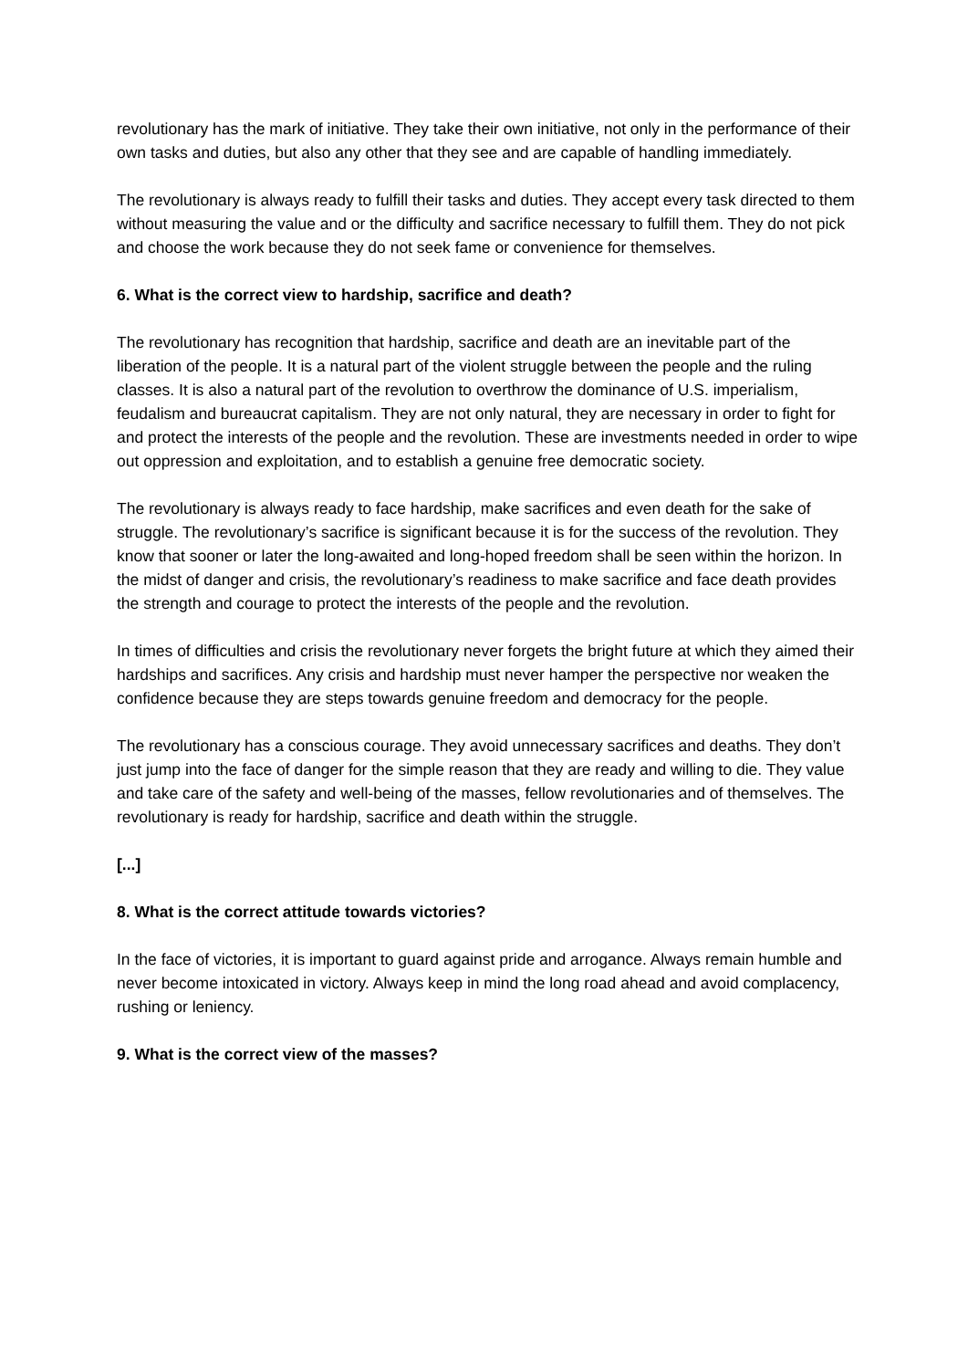revolutionary has the mark of initiative. They take their own initiative, not only in the performance of their own tasks and duties, but also any other that they see and are capable of handling immediately.
The revolutionary is always ready to fulfill their tasks and duties. They accept every task directed to them without measuring the value and or the difficulty and sacrifice necessary to fulfill them. They do not pick and choose the work because they do not seek fame or convenience for themselves.
6. What is the correct view to hardship, sacrifice and death?
The revolutionary has recognition that hardship, sacrifice and death are an inevitable part of the liberation of the people. It is a natural part of the violent struggle between the people and the ruling classes. It is also a natural part of the revolution to overthrow the dominance of U.S. imperialism, feudalism and bureaucrat capitalism. They are not only natural, they are necessary in order to fight for and protect the interests of the people and the revolution. These are investments needed in order to wipe out oppression and exploitation, and to establish a genuine free democratic society.
The revolutionary is always ready to face hardship, make sacrifices and even death for the sake of struggle. The revolutionary’s sacrifice is significant because it is for the success of the revolution. They know that sooner or later the long-awaited and long-hoped freedom shall be seen within the horizon. In the midst of danger and crisis, the revolutionary’s readiness to make sacrifice and face death provides the strength and courage to protect the interests of the people and the revolution.
In times of difficulties and crisis the revolutionary never forgets the bright future at which they aimed their hardships and sacrifices. Any crisis and hardship must never hamper the perspective nor weaken the confidence because they are steps towards genuine freedom and democracy for the people.
The revolutionary has a conscious courage. They avoid unnecessary sacrifices and deaths. They don’t just jump into the face of danger for the simple reason that they are ready and willing to die. They value and take care of the safety and well-being of the masses, fellow revolutionaries and of themselves. The revolutionary is ready for hardship, sacrifice and death within the struggle.
[...]
8. What is the correct attitude towards victories?
In the face of victories, it is important to guard against pride and arrogance. Always remain humble and never become intoxicated in victory. Always keep in mind the long road ahead and avoid complacency, rushing or leniency.
9. What is the correct view of the masses?